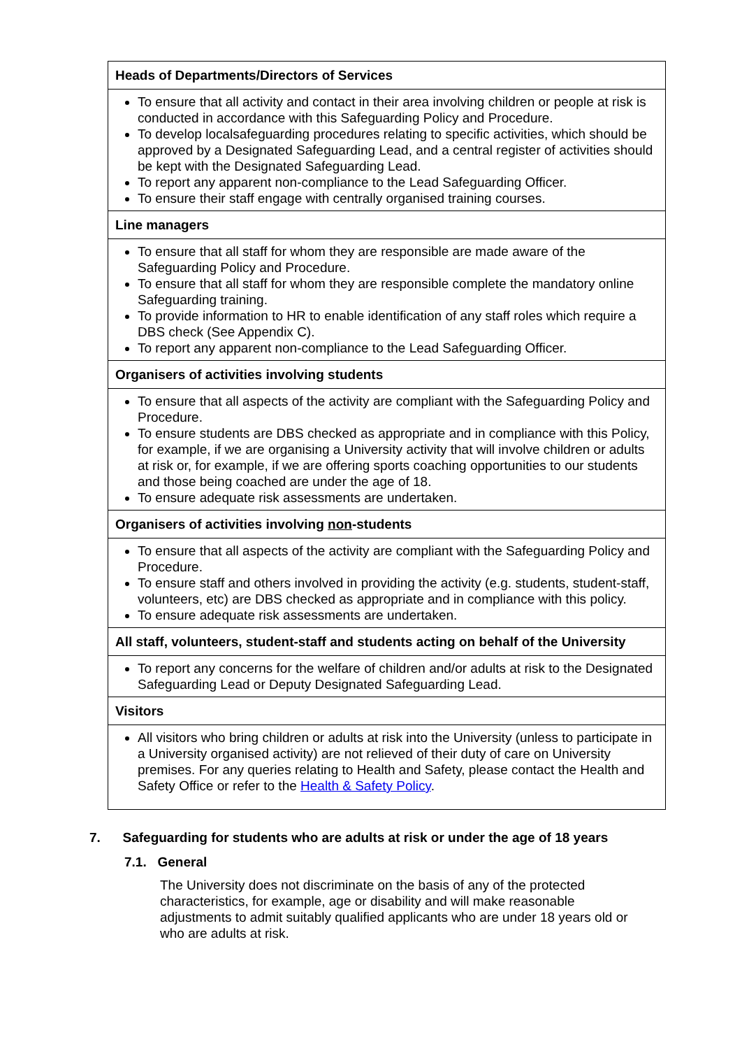| Heads of Departments/Directors of Services |
| --- |
| To ensure that all activity and contact in their area involving children or people at risk is conducted in accordance with this Safeguarding Policy and Procedure. To develop localsafeguarding procedures relating to specific activities, which should be approved by a Designated Safeguarding Lead, and a central register of activities should be kept with the Designated Safeguarding Lead. To report any apparent non-compliance to the Lead Safeguarding Officer. To ensure their staff engage with centrally organised training courses. |
| Line managers |
| To ensure that all staff for whom they are responsible are made aware of the Safeguarding Policy and Procedure. To ensure that all staff for whom they are responsible complete the mandatory online Safeguarding training. To provide information to HR to enable identification of any staff roles which require a DBS check (See Appendix C). To report any apparent non-compliance to the Lead Safeguarding Officer. |
| Organisers of activities involving students |
| To ensure that all aspects of the activity are compliant with the Safeguarding Policy and Procedure. To ensure students are DBS checked as appropriate and in compliance with this Policy, for example, if we are organising a University activity that will involve children or adults at risk or, for example, if we are offering sports coaching opportunities to our students and those being coached are under the age of 18. To ensure adequate risk assessments are undertaken. |
| Organisers of activities involving non -students |
| To ensure that all aspects of the activity are compliant with the Safeguarding Policy and Procedure. To ensure staff and others involved in providing the activity (e.g. students, student-staff, volunteers, etc) are DBS checked as appropriate and in compliance with this policy. To ensure adequate risk assessments are undertaken. |
| All staff, volunteers, student-staff and students acting on behalf of the University |
| To report any concerns for the welfare of children and/or adults at risk to the Designated Safeguarding Lead or Deputy Designated Safeguarding Lead. |
| Visitors |
| All visitors who bring children or adults at risk into the University (unless to participate in a University organised activity) are not relieved of their duty of care on University premises. For any queries relating to Health and Safety, please contact the Health and Safety Office or refer to the Health & Safety Policy . |
7. Safeguarding for students who are adults at risk or under the age of 18 years
7.1. General
The University does not discriminate on the basis of any of the protected characteristics, for example, age or disability and will make reasonable adjustments to admit suitably qualified applicants who are under 18 years old or who are adults at risk.